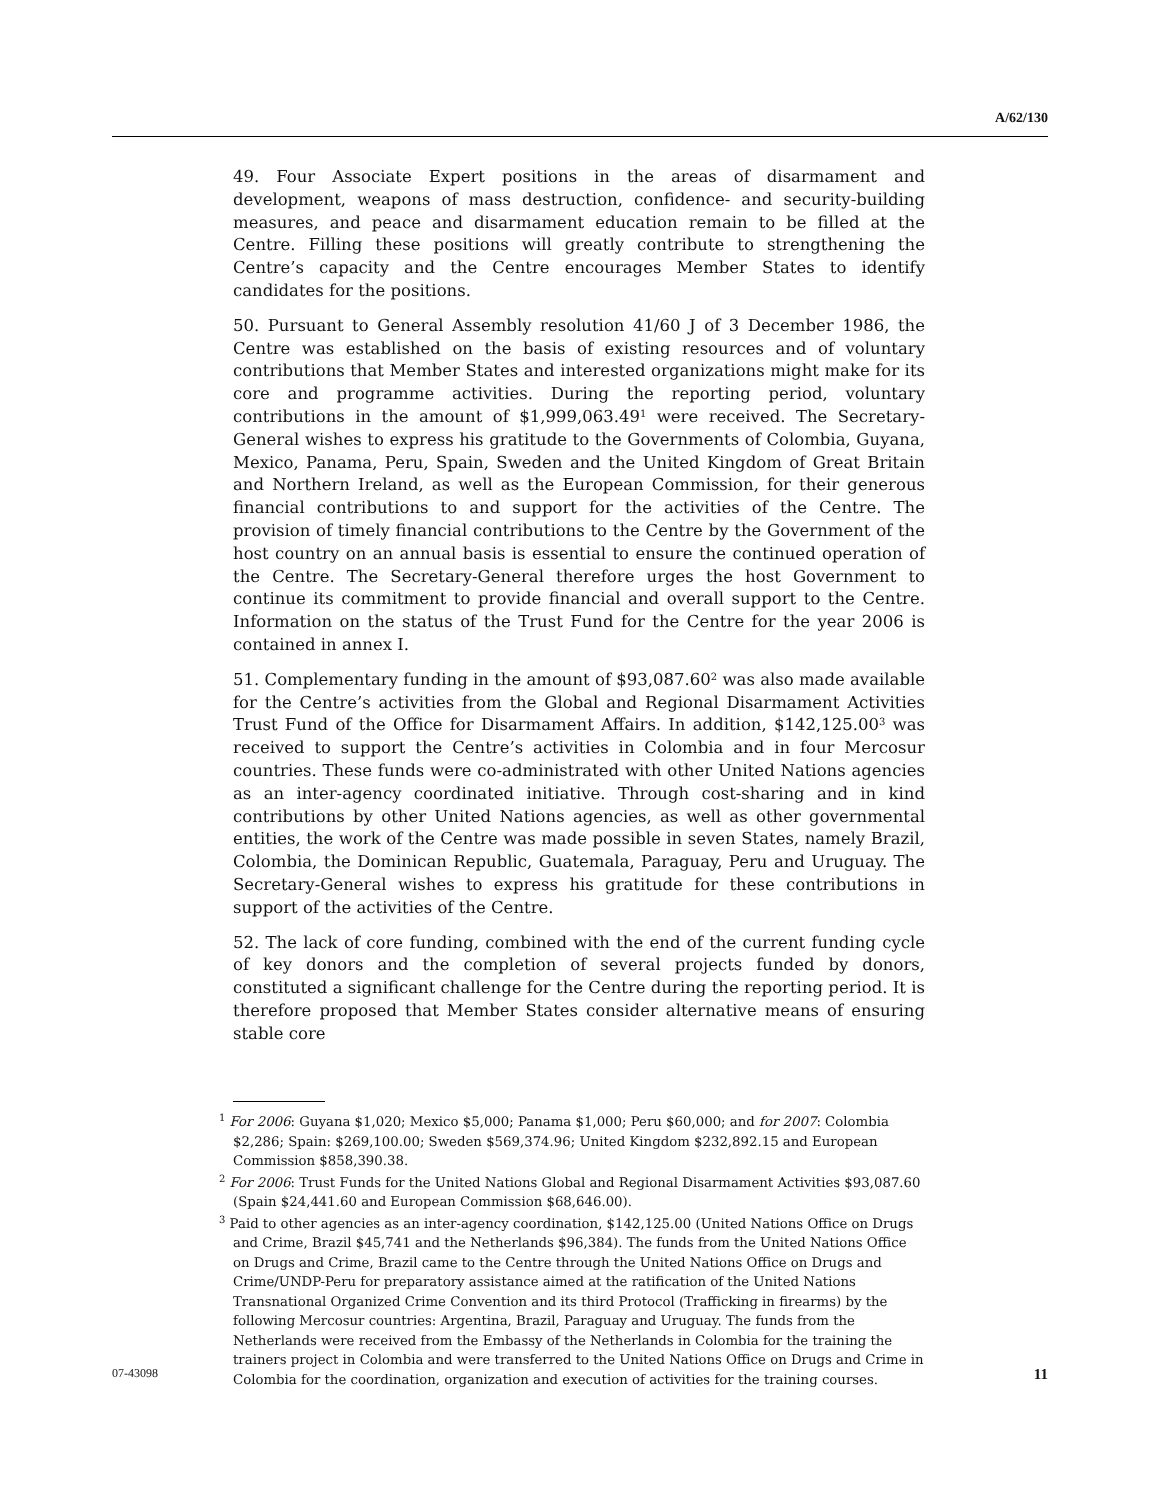A/62/130
49. Four Associate Expert positions in the areas of disarmament and development, weapons of mass destruction, confidence- and security-building measures, and peace and disarmament education remain to be filled at the Centre. Filling these positions will greatly contribute to strengthening the Centre’s capacity and the Centre encourages Member States to identify candidates for the positions.
50. Pursuant to General Assembly resolution 41/60 J of 3 December 1986, the Centre was established on the basis of existing resources and of voluntary contributions that Member States and interested organizations might make for its core and programme activities. During the reporting period, voluntary contributions in the amount of $1,999,063.49<sup>1</sup> were received. The Secretary-General wishes to express his gratitude to the Governments of Colombia, Guyana, Mexico, Panama, Peru, Spain, Sweden and the United Kingdom of Great Britain and Northern Ireland, as well as the European Commission, for their generous financial contributions to and support for the activities of the Centre. The provision of timely financial contributions to the Centre by the Government of the host country on an annual basis is essential to ensure the continued operation of the Centre. The Secretary-General therefore urges the host Government to continue its commitment to provide financial and overall support to the Centre. Information on the status of the Trust Fund for the Centre for the year 2006 is contained in annex I.
51. Complementary funding in the amount of $93,087.60<sup>2</sup> was also made available for the Centre’s activities from the Global and Regional Disarmament Activities Trust Fund of the Office for Disarmament Affairs. In addition, $142,125.00<sup>3</sup> was received to support the Centre’s activities in Colombia and in four Mercosur countries. These funds were co-administrated with other United Nations agencies as an inter-agency coordinated initiative. Through cost-sharing and in kind contributions by other United Nations agencies, as well as other governmental entities, the work of the Centre was made possible in seven States, namely Brazil, Colombia, the Dominican Republic, Guatemala, Paraguay, Peru and Uruguay. The Secretary-General wishes to express his gratitude for these contributions in support of the activities of the Centre.
52. The lack of core funding, combined with the end of the current funding cycle of key donors and the completion of several projects funded by donors, constituted a significant challenge for the Centre during the reporting period. It is therefore proposed that Member States consider alternative means of ensuring stable core
<sup>1</sup> For 2006: Guyana $1,020; Mexico $5,000; Panama $1,000; Peru $60,000; and for 2007: Colombia $2,286; Spain: $269,100.00; Sweden $569,374.96; United Kingdom $232,892.15 and European Commission $858,390.38.
<sup>2</sup> For 2006: Trust Funds for the United Nations Global and Regional Disarmament Activities $93,087.60 (Spain $24,441.60 and European Commission $68,646.00).
<sup>3</sup> Paid to other agencies as an inter-agency coordination, $142,125.00 (United Nations Office on Drugs and Crime, Brazil $45,741 and the Netherlands $96,384). The funds from the United Nations Office on Drugs and Crime, Brazil came to the Centre through the United Nations Office on Drugs and Crime/UNDP-Peru for preparatory assistance aimed at the ratification of the United Nations Transnational Organized Crime Convention and its third Protocol (Trafficking in firearms) by the following Mercosur countries: Argentina, Brazil, Paraguay and Uruguay. The funds from the Netherlands were received from the Embassy of the Netherlands in Colombia for the training the trainers project in Colombia and were transferred to the United Nations Office on Drugs and Crime in Colombia for the coordination, organization and execution of activities for the training courses.
07-43098 11